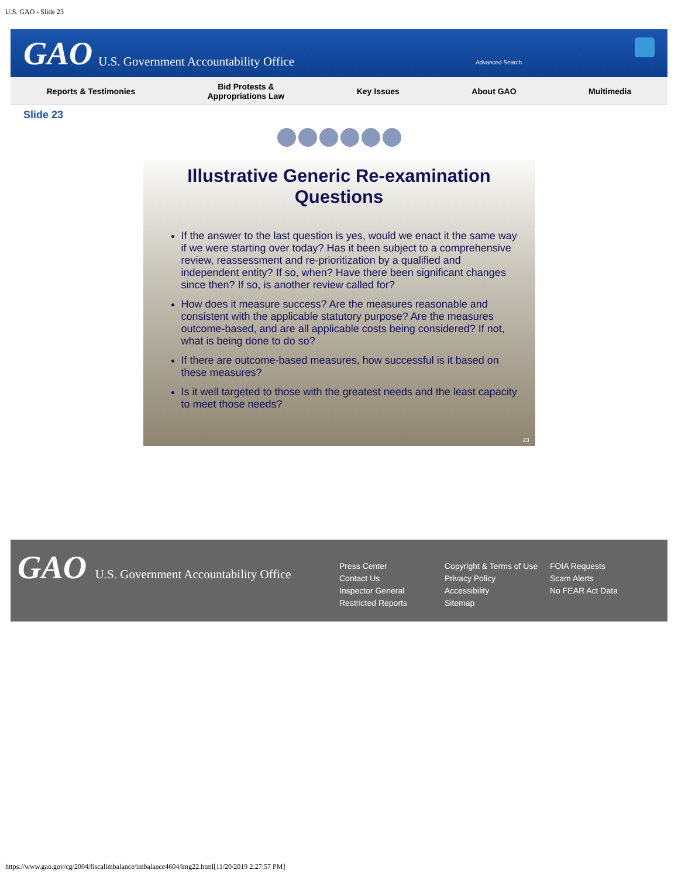U.S. GAO - Slide 23
GAO U.S. Government Accountability Office Advanced Search
Reports & Testimonies
Bid Protests &
Appropriations Law
Key Issues About GAO Multimedia
Slide 23
Illustrative Generic Re-examination Questions
If the answer to the last question is yes, would we enact it the same way if we were starting over today? Has it been subject to a comprehensive review, reassessment and re-prioritization by a qualified and independent entity? If so, when? Have there been significant changes since then? If so, is another review called for?
How does it measure success? Are the measures reasonable and consistent with the applicable statutory purpose? Are the measures outcome-based, and are all applicable costs being considered? If not, what is being done to do so?
If there are outcome-based measures, how successful is it based on these measures?
Is it well targeted to those with the greatest needs and the least capacity to meet those needs?
23
GAO U.S. Government Accountability Office
Press Center
Contact Us
Inspector General
Restricted Reports
Copyright & Terms of Use
Privacy Policy
Accessibility
Sitemap
FOIA Requests
Scam Alerts
No FEAR Act Data
https://www.gao.gov/cg/2004/fiscalimbalance/imbalance4604/img22.html[11/20/2019 2:27:57 PM]